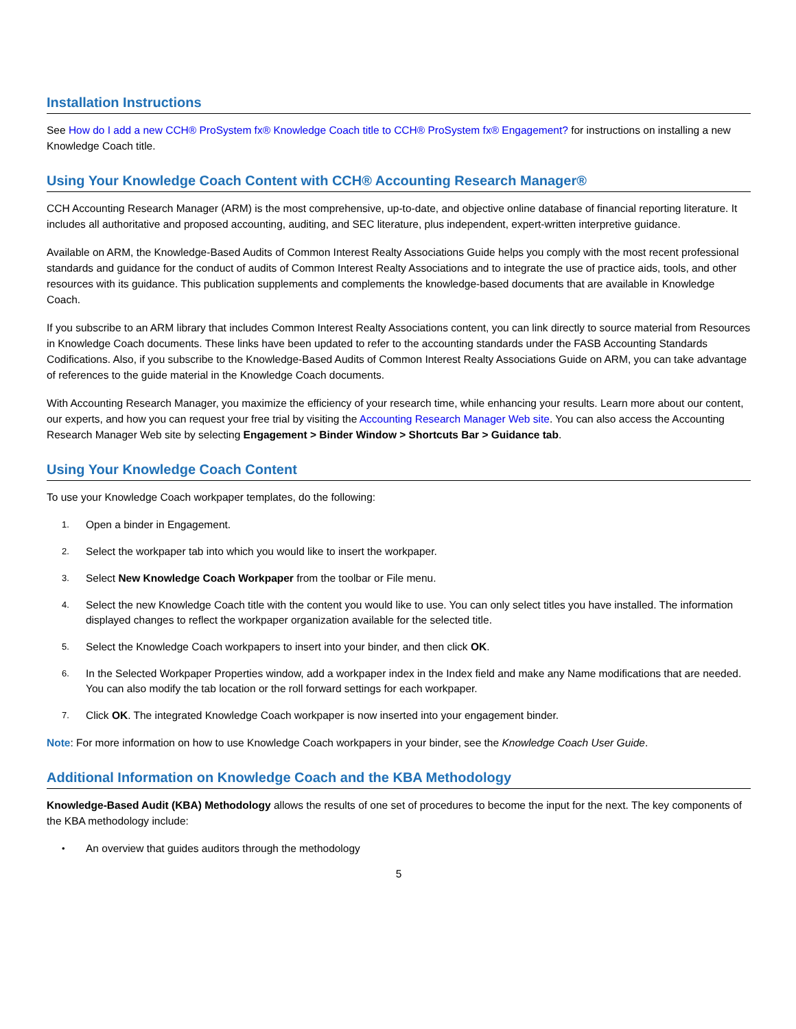Installation Instructions
See How do I add a new CCH® ProSystem fx® Knowledge Coach title to CCH® ProSystem fx® Engagement? for instructions on installing a new Knowledge Coach title.
Using Your Knowledge Coach Content with CCH® Accounting Research Manager®
CCH Accounting Research Manager (ARM) is the most comprehensive, up-to-date, and objective online database of financial reporting literature. It includes all authoritative and proposed accounting, auditing, and SEC literature, plus independent, expert-written interpretive guidance.
Available on ARM, the Knowledge-Based Audits of Common Interest Realty Associations Guide helps you comply with the most recent professional standards and guidance for the conduct of audits of Common Interest Realty Associations and to integrate the use of practice aids, tools, and other resources with its guidance. This publication supplements and complements the knowledge-based documents that are available in Knowledge Coach.
If you subscribe to an ARM library that includes Common Interest Realty Associations content, you can link directly to source material from Resources in Knowledge Coach documents. These links have been updated to refer to the accounting standards under the FASB Accounting Standards Codifications. Also, if you subscribe to the Knowledge-Based Audits of Common Interest Realty Associations Guide on ARM, you can take advantage of references to the guide material in the Knowledge Coach documents.
With Accounting Research Manager, you maximize the efficiency of your research time, while enhancing your results. Learn more about our content, our experts, and how you can request your free trial by visiting the Accounting Research Manager Web site. You can also access the Accounting Research Manager Web site by selecting Engagement > Binder Window > Shortcuts Bar > Guidance tab.
Using Your Knowledge Coach Content
To use your Knowledge Coach workpaper templates, do the following:
1. Open a binder in Engagement.
2. Select the workpaper tab into which you would like to insert the workpaper.
3. Select New Knowledge Coach Workpaper from the toolbar or File menu.
4. Select the new Knowledge Coach title with the content you would like to use. You can only select titles you have installed. The information displayed changes to reflect the workpaper organization available for the selected title.
5. Select the Knowledge Coach workpapers to insert into your binder, and then click OK.
6. In the Selected Workpaper Properties window, add a workpaper index in the Index field and make any Name modifications that are needed. You can also modify the tab location or the roll forward settings for each workpaper.
7. Click OK. The integrated Knowledge Coach workpaper is now inserted into your engagement binder.
Note: For more information on how to use Knowledge Coach workpapers in your binder, see the Knowledge Coach User Guide.
Additional Information on Knowledge Coach and the KBA Methodology
Knowledge-Based Audit (KBA) Methodology allows the results of one set of procedures to become the input for the next. The key components of the KBA methodology include:
• An overview that guides auditors through the methodology
5